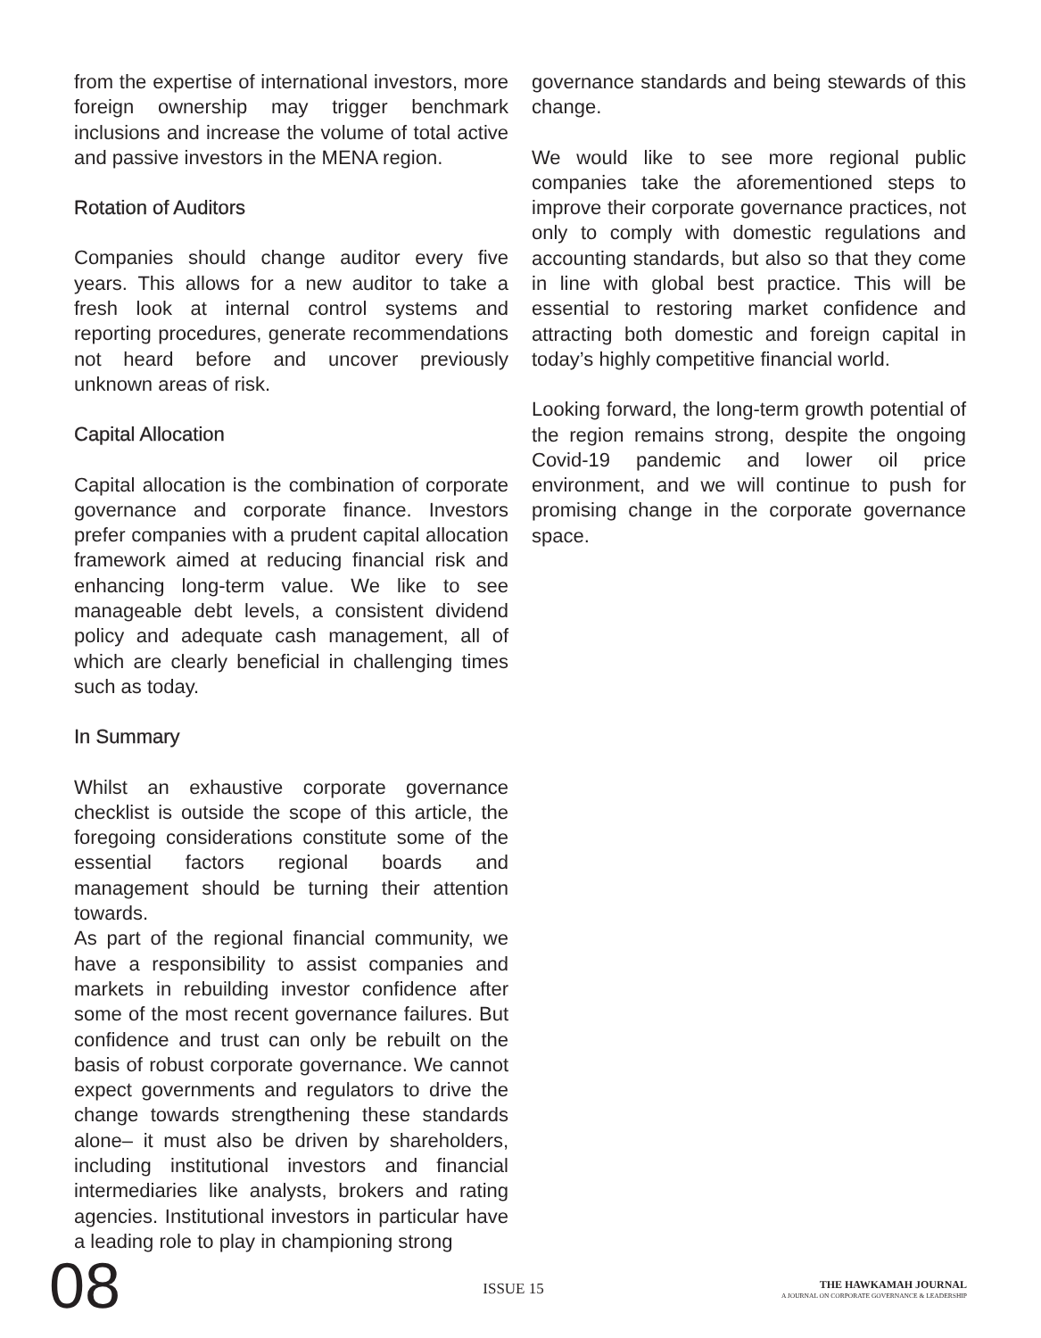from the expertise of international investors, more foreign ownership may trigger benchmark inclusions and increase the volume of total active and passive investors in the MENA region.
Rotation of Auditors
Companies should change auditor every five years. This allows for a new auditor to take a fresh look at internal control systems and reporting procedures, generate recommendations not heard before and uncover previously unknown areas of risk.
Capital Allocation
Capital allocation is the combination of corporate governance and corporate finance. Investors prefer companies with a prudent capital allocation framework aimed at reducing financial risk and enhancing long-term value. We like to see manageable debt levels, a consistent dividend policy and adequate cash management, all of which are clearly beneficial in challenging times such as today.
In Summary
Whilst an exhaustive corporate governance checklist is outside the scope of this article, the foregoing considerations constitute some of the essential factors regional boards and management should be turning their attention towards.
As part of the regional financial community, we have a responsibility to assist companies and markets in rebuilding investor confidence after some of the most recent governance failures. But confidence and trust can only be rebuilt on the basis of robust corporate governance. We cannot expect governments and regulators to drive the change towards strengthening these standards alone– it must also be driven by shareholders, including institutional investors and financial intermediaries like analysts, brokers and rating agencies. Institutional investors in particular have a leading role to play in championing strong
governance standards and being stewards of this change.
We would like to see more regional public companies take the aforementioned steps to improve their corporate governance practices, not only to comply with domestic regulations and accounting standards, but also so that they come in line with global best practice. This will be essential to restoring market confidence and attracting both domestic and foreign capital in today’s highly competitive financial world.
Looking forward, the long-term growth potential of the region remains strong, despite the ongoing Covid-19 pandemic and lower oil price environment, and we will continue to push for promising change in the corporate governance space.
08
ISSUE 15
THE HAWKAMAH JOURNAL
A JOURNAL ON CORPORATE GOVERNANCE & LEADERSHIP